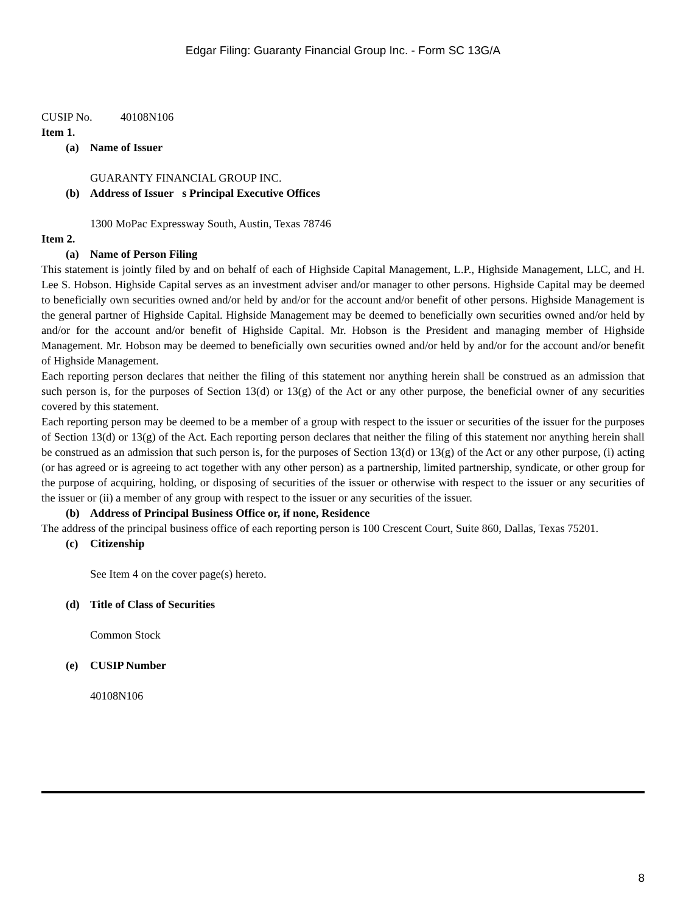Edgar Filing: Guaranty Financial Group Inc. - Form SC 13G/A
CUSIP No. 40108N106
Item 1.
(a) Name of Issuer
GUARANTY FINANCIAL GROUP INC.
(b) Address of Issuer s Principal Executive Offices
1300 MoPac Expressway South, Austin, Texas 78746
Item 2.
(a) Name of Person Filing
This statement is jointly filed by and on behalf of each of Highside Capital Management, L.P., Highside Management, LLC, and H. Lee S. Hobson. Highside Capital serves as an investment adviser and/or manager to other persons. Highside Capital may be deemed to beneficially own securities owned and/or held by and/or for the account and/or benefit of other persons. Highside Management is the general partner of Highside Capital. Highside Management may be deemed to beneficially own securities owned and/or held by and/or for the account and/or benefit of Highside Capital. Mr. Hobson is the President and managing member of Highside Management. Mr. Hobson may be deemed to beneficially own securities owned and/or held by and/or for the account and/or benefit of Highside Management.
Each reporting person declares that neither the filing of this statement nor anything herein shall be construed as an admission that such person is, for the purposes of Section 13(d) or 13(g) of the Act or any other purpose, the beneficial owner of any securities covered by this statement.
Each reporting person may be deemed to be a member of a group with respect to the issuer or securities of the issuer for the purposes of Section 13(d) or 13(g) of the Act. Each reporting person declares that neither the filing of this statement nor anything herein shall be construed as an admission that such person is, for the purposes of Section 13(d) or 13(g) of the Act or any other purpose, (i) acting (or has agreed or is agreeing to act together with any other person) as a partnership, limited partnership, syndicate, or other group for the purpose of acquiring, holding, or disposing of securities of the issuer or otherwise with respect to the issuer or any securities of the issuer or (ii) a member of any group with respect to the issuer or any securities of the issuer.
(b) Address of Principal Business Office or, if none, Residence
The address of the principal business office of each reporting person is 100 Crescent Court, Suite 860, Dallas, Texas 75201.
(c) Citizenship
See Item 4 on the cover page(s) hereto.
(d) Title of Class of Securities
Common Stock
(e) CUSIP Number
40108N106
8